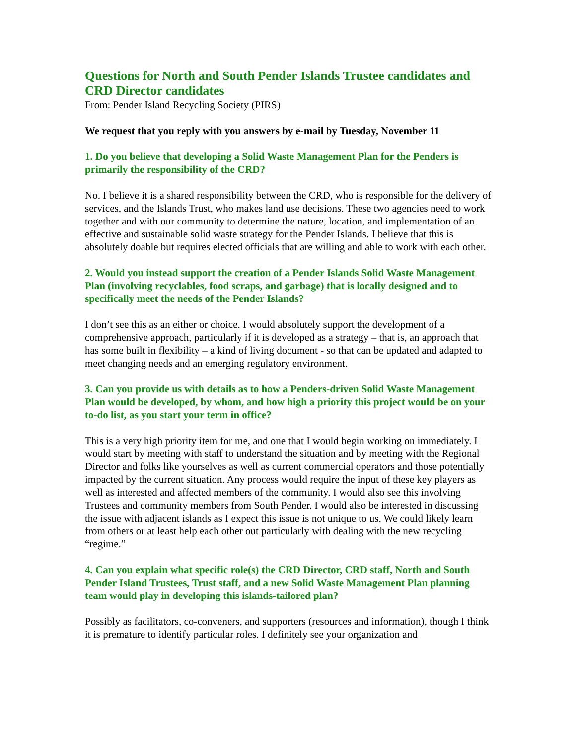Questions for North and South Pender Islands Trustee candidates and CRD Director candidates
From: Pender Island Recycling Society (PIRS)
We request that you reply with you answers by e-mail by Tuesday, November 11
1. Do you believe that developing a Solid Waste Management Plan for the Penders is primarily the responsibility of the CRD?
No. I believe it is a shared responsibility between the CRD, who is responsible for the delivery of services, and the Islands Trust, who makes land use decisions. These two agencies need to work together and with our community to determine the nature, location, and implementation of an effective and sustainable solid waste strategy for the Pender Islands. I believe that this is absolutely doable but requires elected officials that are willing and able to work with each other.
2. Would you instead support the creation of a Pender Islands Solid Waste Management Plan (involving recyclables, food scraps, and garbage) that is locally designed and to specifically meet the needs of the Pender Islands?
I don’t see this as an either or choice. I would absolutely support the development of a comprehensive approach, particularly if it is developed as a strategy – that is, an approach that has some built in flexibility – a kind of living document - so that can be updated and adapted to meet changing needs and an emerging regulatory environment.
3. Can you provide us with details as to how a Penders-driven Solid Waste Management Plan would be developed, by whom, and how high a priority this project would be on your to-do list, as you start your term in office?
This is a very high priority item for me, and one that I would begin working on immediately. I would start by meeting with staff to understand the situation and by meeting with the Regional Director and folks like yourselves as well as current commercial operators and those potentially impacted by the current situation. Any process would require the input of these key players as well as interested and affected members of the community. I would also see this involving Trustees and community members from South Pender. I would also be interested in discussing the issue with adjacent islands as I expect this issue is not unique to us. We could likely learn from others or at least help each other out particularly with dealing with the new recycling “regime.”
4. Can you explain what specific role(s) the CRD Director, CRD staff, North and South Pender Island Trustees, Trust staff, and a new Solid Waste Management Plan planning team would play in developing this islands-tailored plan?
Possibly as facilitators, co-conveners, and supporters (resources and information), though I think it is premature to identify particular roles. I definitely see your organization and